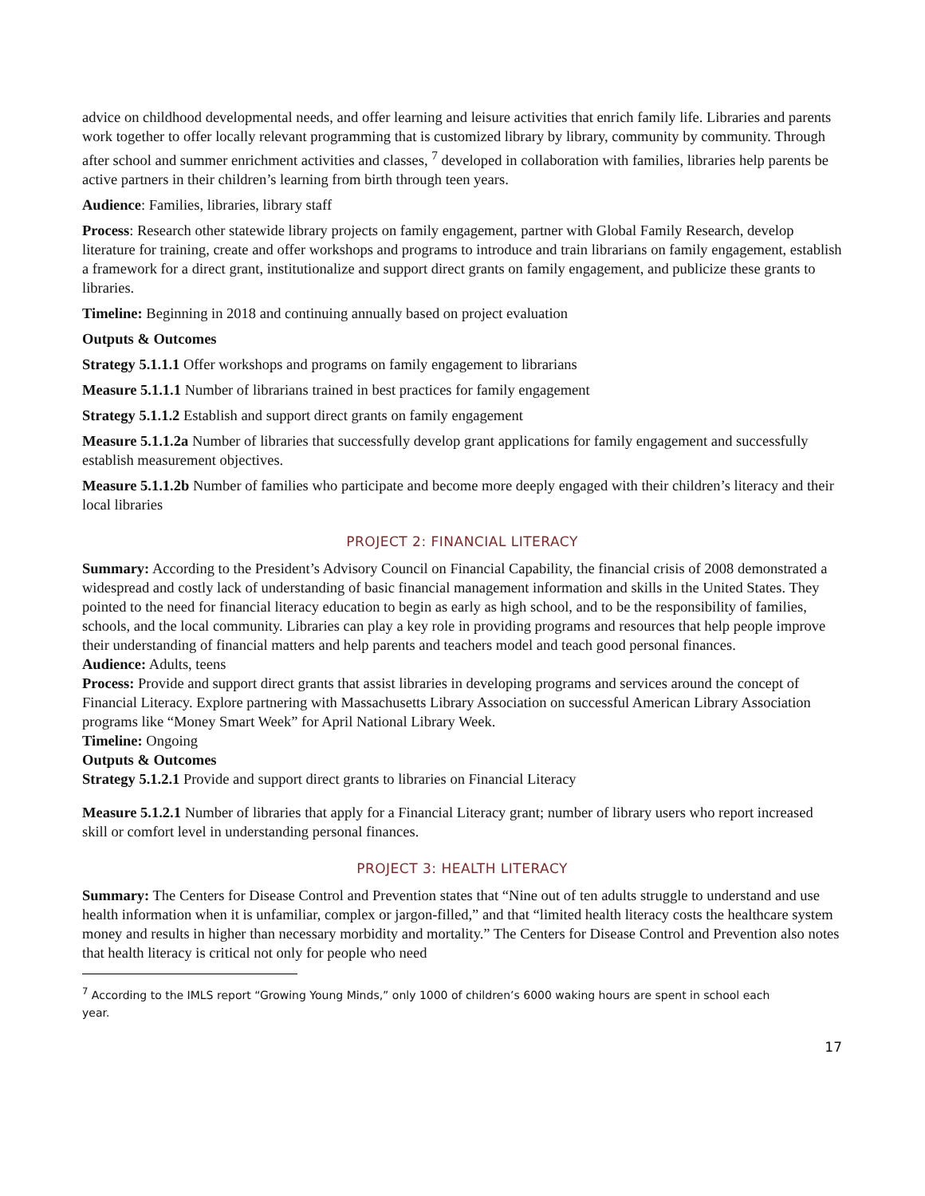advice on childhood developmental needs, and offer learning and leisure activities that enrich family life. Libraries and parents work together to offer locally relevant programming that is customized library by library, community by community. Through after school and summer enrichment activities and classes, <sup>7</sup> developed in collaboration with families, libraries help parents be active partners in their children’s learning from birth through teen years.
Audience: Families, libraries, library staff
Process: Research other statewide library projects on family engagement, partner with Global Family Research, develop literature for training, create and offer workshops and programs to introduce and train librarians on family engagement, establish a framework for a direct grant, institutionalize and support direct grants on family engagement, and publicize these grants to libraries.
Timeline: Beginning in 2018 and continuing annually based on project evaluation
Outputs & Outcomes
Strategy 5.1.1.1 Offer workshops and programs on family engagement to librarians
Measure 5.1.1.1 Number of librarians trained in best practices for family engagement
Strategy 5.1.1.2 Establish and support direct grants on family engagement
Measure 5.1.1.2a Number of libraries that successfully develop grant applications for family engagement and successfully establish measurement objectives.
Measure 5.1.1.2b Number of families who participate and become more deeply engaged with their children’s literacy and their local libraries
PROJECT 2: FINANCIAL LITERACY
Summary: According to the President’s Advisory Council on Financial Capability, the financial crisis of 2008 demonstrated a widespread and costly lack of understanding of basic financial management information and skills in the United States. They pointed to the need for financial literacy education to begin as early as high school, and to be the responsibility of families, schools, and the local community. Libraries can play a key role in providing programs and resources that help people improve their understanding of financial matters and help parents and teachers model and teach good personal finances.
Audience: Adults, teens
Process: Provide and support direct grants that assist libraries in developing programs and services around the concept of Financial Literacy. Explore partnering with Massachusetts Library Association on successful American Library Association programs like “Money Smart Week” for April National Library Week.
Timeline: Ongoing
Outputs & Outcomes
Strategy 5.1.2.1 Provide and support direct grants to libraries on Financial Literacy
Measure 5.1.2.1 Number of libraries that apply for a Financial Literacy grant; number of library users who report increased skill or comfort level in understanding personal finances.
PROJECT 3: HEALTH LITERACY
Summary: The Centers for Disease Control and Prevention states that “Nine out of ten adults struggle to understand and use health information when it is unfamiliar, complex or jargon-filled,” and that “limited health literacy costs the healthcare system money and results in higher than necessary morbidity and mortality.” The Centers for Disease Control and Prevention also notes that health literacy is critical not only for people who need
<sup>7</sup> According to the IMLS report “Growing Young Minds,” only 1000 of children’s 6000 waking hours are spent in school each year.
17